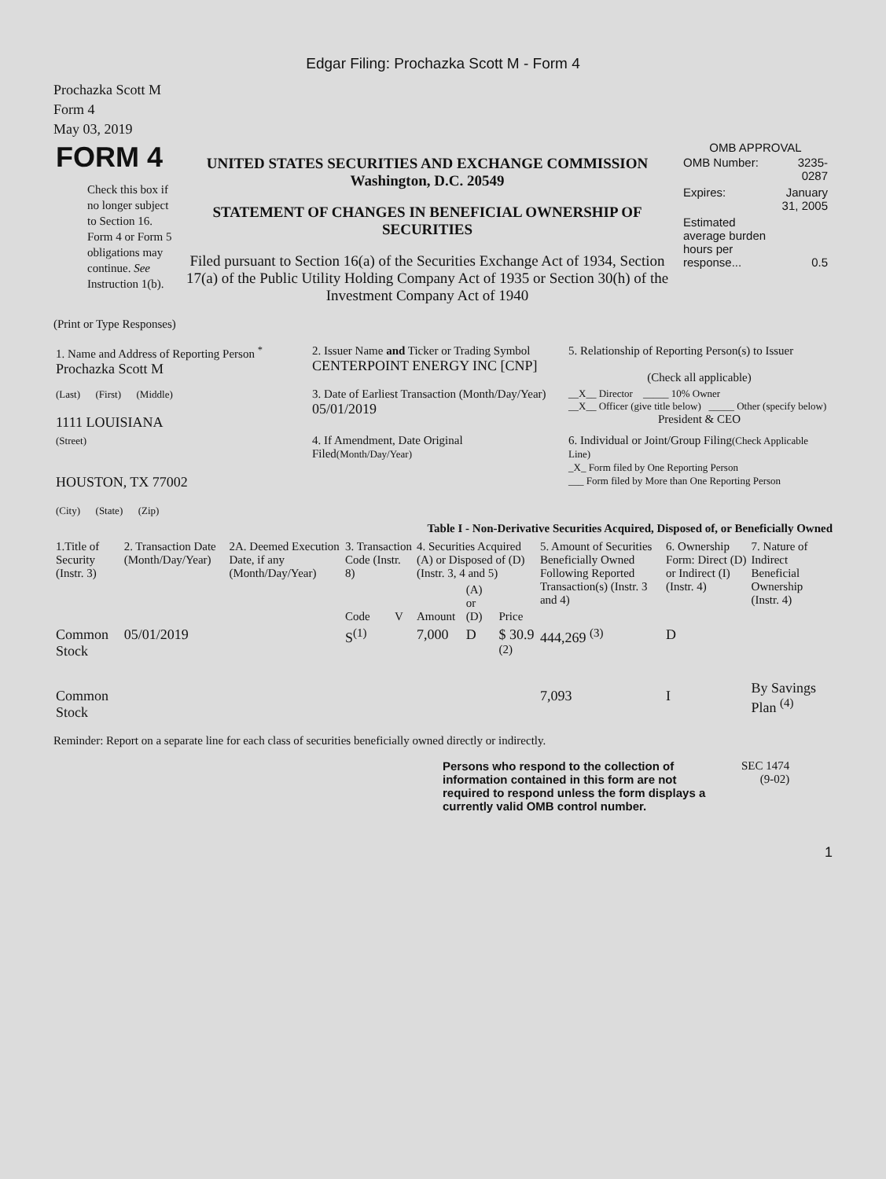Edgar Filing: Prochazka Scott M - Form 4
Prochazka Scott M
Form 4
May 03, 2019
| FORM 4 Check this box if no longer subject to Section 16. Form 4 or Form 5 obligations may continue. See Instruction 1(b). | UNITED STATES SECURITIES AND EXCHANGE COMMISSION Washington, D.C. 20549 STATEMENT OF CHANGES IN BENEFICIAL OWNERSHIP OF SECURITIES Filed pursuant to Section 16(a) of the Securities Exchange Act of 1934, Section 17(a) of the Public Utility Holding Company Act of 1935 or Section 30(h) of the Investment Company Act of 1940 | OMB APPROVAL / OMB Number: / 3235-0287 / / Expires: / January 31, 2005 / / Estimated average burden hours per response... / 0.5 / |
(Print or Type Responses)
| 1. Name and Address of Reporting Person <sup>*</sup> Prochazka Scott M | 2. Issuer Name and Ticker or Trading Symbol CENTERPOINT ENERGY INC [CNP] | 5. Relationship of Reporting Person(s) to Issuer (Check all applicable) |
| (Last) (First) (Middle) 1111 LOUISIANA | 3. Date of Earliest Transaction (Month/Day/Year) 05/01/2019 | __X__ Director _____ 10% Owner __X__ Officer (give title below) _____ Other (specify below) President & CEO |
| (Street) HOUSTON, TX 77002 (City) (State) (Zip) | 4. If Amendment, Date Original Filed (Month/Day/Year) | 6. Individual or Joint/Group Filing (Check Applicable Line) _X_ Form filed by One Reporting Person ___ Form filed by More than One Reporting Person |
Table I - Non-Derivative Securities Acquired, Disposed of, or Beneficially Owned
| 1.Title of Security (Instr. 3) | 2. Transaction Date (Month/Day/Year) | 2A. Deemed Execution Date, if any (Month/Day/Year) | 3. Transaction Code (Instr. 8) | | 4. Securities Acquired (A) or Disposed of (D) (Instr. 3, 4 and 5) | | | 5. Amount of Securities Beneficially Owned Following Reported Transaction(s) (Instr. 3 and 4) | 6. Ownership Form: Direct (D) or Indirect (I) (Instr. 4) | 7. Nature of Indirect Beneficial Ownership (Instr. 4) |
| --- | --- | --- | --- | --- | --- | --- | --- | --- | --- | --- |
| | | | Code | V | Amount | (A) or (D) | Price | | | |
| Common Stock | 05/01/2019 | | S<sup>(1)</sup> | | 7,000 | D | $ 30.9 <sup>(2)</sup> | 444,269 <sup>(3)</sup> | D | |
| Common Stock | | | | | | | | 7,093 | I | By Savings Plan <sup>(4)</sup> |
Reminder: Report on a separate line for each class of securities beneficially owned directly or indirectly.
Persons who respond to the collection of information contained in this form are not required to respond unless the form displays a currently valid OMB control number.
SEC 1474
(9-02)
1